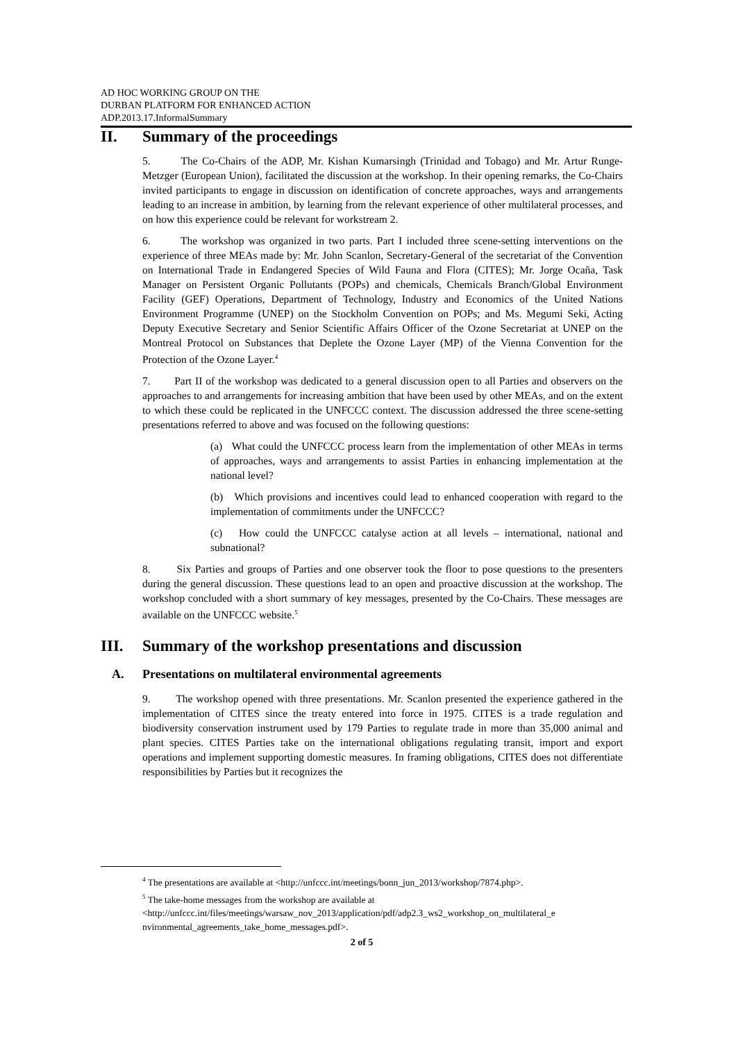AD HOC WORKING GROUP ON THE
DURBAN PLATFORM FOR ENHANCED ACTION
ADP.2013.17.InformalSummary
II. Summary of the proceedings
5. The Co-Chairs of the ADP, Mr. Kishan Kumarsingh (Trinidad and Tobago) and Mr. Artur Runge-Metzger (European Union), facilitated the discussion at the workshop. In their opening remarks, the Co-Chairs invited participants to engage in discussion on identification of concrete approaches, ways and arrangements leading to an increase in ambition, by learning from the relevant experience of other multilateral processes, and on how this experience could be relevant for workstream 2.
6. The workshop was organized in two parts. Part I included three scene-setting interventions on the experience of three MEAs made by: Mr. John Scanlon, Secretary-General of the secretariat of the Convention on International Trade in Endangered Species of Wild Fauna and Flora (CITES); Mr. Jorge Ocaña, Task Manager on Persistent Organic Pollutants (POPs) and chemicals, Chemicals Branch/Global Environment Facility (GEF) Operations, Department of Technology, Industry and Economics of the United Nations Environment Programme (UNEP) on the Stockholm Convention on POPs; and Ms. Megumi Seki, Acting Deputy Executive Secretary and Senior Scientific Affairs Officer of the Ozone Secretariat at UNEP on the Montreal Protocol on Substances that Deplete the Ozone Layer (MP) of the Vienna Convention for the Protection of the Ozone Layer.<sup>4</sup>
7. Part II of the workshop was dedicated to a general discussion open to all Parties and observers on the approaches to and arrangements for increasing ambition that have been used by other MEAs, and on the extent to which these could be replicated in the UNFCCC context. The discussion addressed the three scene-setting presentations referred to above and was focused on the following questions:
(a) What could the UNFCCC process learn from the implementation of other MEAs in terms of approaches, ways and arrangements to assist Parties in enhancing implementation at the national level?
(b) Which provisions and incentives could lead to enhanced cooperation with regard to the implementation of commitments under the UNFCCC?
(c) How could the UNFCCC catalyse action at all levels – international, national and subnational?
8. Six Parties and groups of Parties and one observer took the floor to pose questions to the presenters during the general discussion. These questions lead to an open and proactive discussion at the workshop. The workshop concluded with a short summary of key messages, presented by the Co-Chairs. These messages are available on the UNFCCC website.<sup>5</sup>
III. Summary of the workshop presentations and discussion
A. Presentations on multilateral environmental agreements
9. The workshop opened with three presentations. Mr. Scanlon presented the experience gathered in the implementation of CITES since the treaty entered into force in 1975. CITES is a trade regulation and biodiversity conservation instrument used by 179 Parties to regulate trade in more than 35,000 animal and plant species. CITES Parties take on the international obligations regulating transit, import and export operations and implement supporting domestic measures. In framing obligations, CITES does not differentiate responsibilities by Parties but it recognizes the
<sup>4</sup> The presentations are available at <http://unfccc.int/meetings/bonn_jun_2013/workshop/7874.php>.
<sup>5</sup> The take-home messages from the workshop are available at
<http://unfccc.int/files/meetings/warsaw_nov_2013/application/pdf/adp2.3_ws2_workshop_on_multilateral_e nvironmental_agreements_take_home_messages.pdf>.
2 of 5